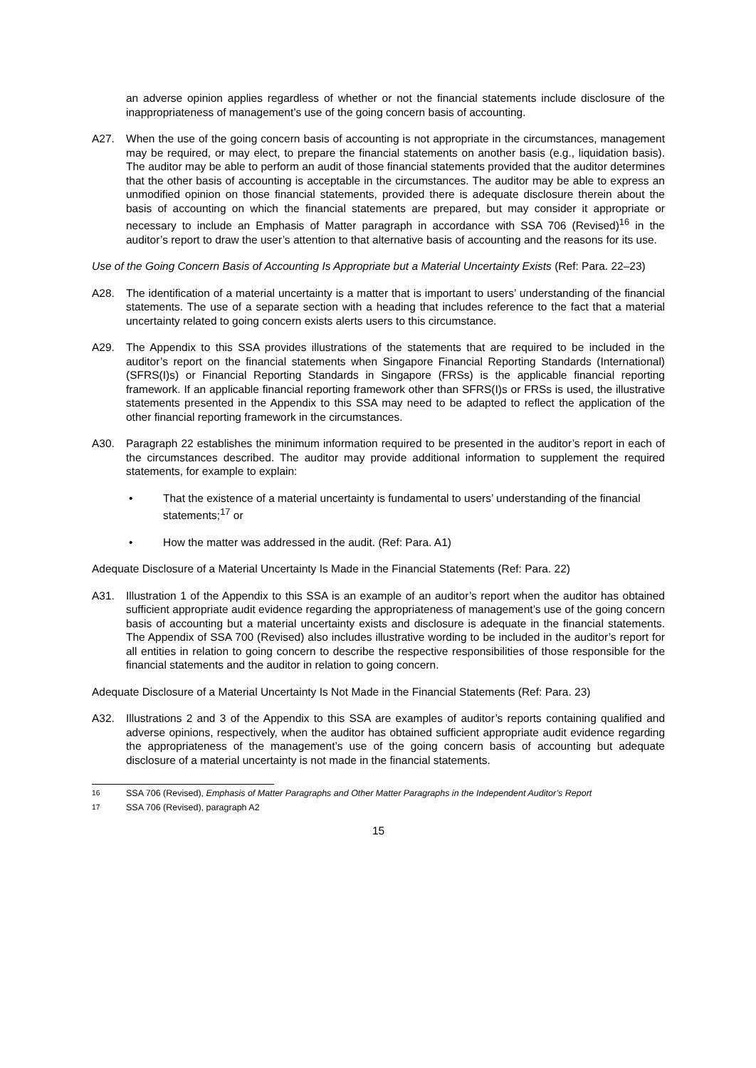an adverse opinion applies regardless of whether or not the financial statements include disclosure of the inappropriateness of management’s use of the going concern basis of accounting.
A27. When the use of the going concern basis of accounting is not appropriate in the circumstances, management may be required, or may elect, to prepare the financial statements on another basis (e.g., liquidation basis). The auditor may be able to perform an audit of those financial statements provided that the auditor determines that the other basis of accounting is acceptable in the circumstances. The auditor may be able to express an unmodified opinion on those financial statements, provided there is adequate disclosure therein about the basis of accounting on which the financial statements are prepared, but may consider it appropriate or necessary to include an Emphasis of Matter paragraph in accordance with SSA 706 (Revised)<sup>16</sup> in the auditor’s report to draw the user’s attention to that alternative basis of accounting and the reasons for its use.
Use of the Going Concern Basis of Accounting Is Appropriate but a Material Uncertainty Exists (Ref: Para. 22–23)
A28. The identification of a material uncertainty is a matter that is important to users’ understanding of the financial statements. The use of a separate section with a heading that includes reference to the fact that a material uncertainty related to going concern exists alerts users to this circumstance.
A29. The Appendix to this SSA provides illustrations of the statements that are required to be included in the auditor’s report on the financial statements when Singapore Financial Reporting Standards (International) (SFRS(I)s) or Financial Reporting Standards in Singapore (FRSs) is the applicable financial reporting framework. If an applicable financial reporting framework other than SFRS(I)s or FRSs is used, the illustrative statements presented in the Appendix to this SSA may need to be adapted to reflect the application of the other financial reporting framework in the circumstances.
A30. Paragraph 22 establishes the minimum information required to be presented in the auditor’s report in each of the circumstances described. The auditor may provide additional information to supplement the required statements, for example to explain:
• That the existence of a material uncertainty is fundamental to users’ understanding of the financial statements;<sup>17</sup> or
• How the matter was addressed in the audit. (Ref: Para. A1)
Adequate Disclosure of a Material Uncertainty Is Made in the Financial Statements (Ref: Para. 22)
A31. Illustration 1 of the Appendix to this SSA is an example of an auditor’s report when the auditor has obtained sufficient appropriate audit evidence regarding the appropriateness of management’s use of the going concern basis of accounting but a material uncertainty exists and disclosure is adequate in the financial statements. The Appendix of SSA 700 (Revised) also includes illustrative wording to be included in the auditor’s report for all entities in relation to going concern to describe the respective responsibilities of those responsible for the financial statements and the auditor in relation to going concern.
Adequate Disclosure of a Material Uncertainty Is Not Made in the Financial Statements (Ref: Para. 23)
A32. Illustrations 2 and 3 of the Appendix to this SSA are examples of auditor’s reports containing qualified and adverse opinions, respectively, when the auditor has obtained sufficient appropriate audit evidence regarding the appropriateness of the management’s use of the going concern basis of accounting but adequate disclosure of a material uncertainty is not made in the financial statements.
<sup>16</sup> SSA 706 (Revised), Emphasis of Matter Paragraphs and Other Matter Paragraphs in the Independent Auditor’s Report
<sup>17</sup> SSA 706 (Revised), paragraph A2
15